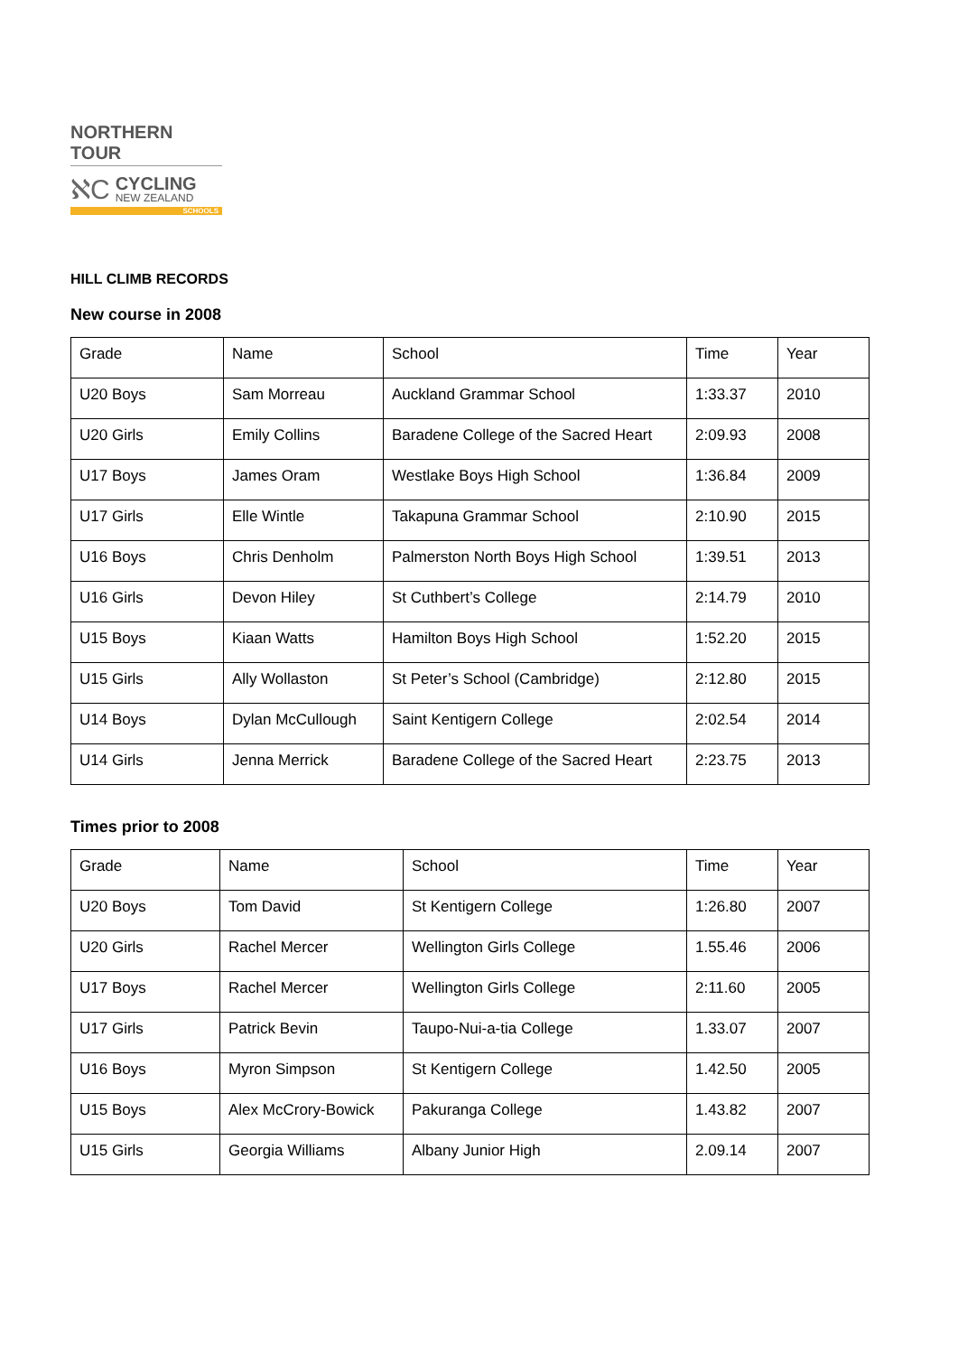NORTHERN TOUR
ℵC
CYCLING
NEW ZEALAND
SCHOOLS
HILL CLIMB RECORDS
New course in 2008
| Grade | Name | School | Time | Year |
| --- | --- | --- | --- | --- |
| U20 Boys | Sam Morreau | Auckland Grammar School | 1:33.37 | 2010 |
| U20 Girls | Emily Collins | Baradene College of the Sacred Heart | 2:09.93 | 2008 |
| U17 Boys | James Oram | Westlake Boys High School | 1:36.84 | 2009 |
| U17 Girls | Elle Wintle | Takapuna Grammar School | 2:10.90 | 2015 |
| U16 Boys | Chris Denholm | Palmerston North Boys High School | 1:39.51 | 2013 |
| U16 Girls | Devon Hiley | St Cuthbert’s College | 2:14.79 | 2010 |
| U15 Boys | Kiaan Watts | Hamilton Boys High School | 1:52.20 | 2015 |
| U15 Girls | Ally Wollaston | St Peter’s School (Cambridge) | 2:12.80 | 2015 |
| U14 Boys | Dylan McCullough | Saint Kentigern College | 2:02.54 | 2014 |
| U14 Girls | Jenna Merrick | Baradene College of the Sacred Heart | 2:23.75 | 2013 |
Times prior to 2008
| Grade | Name | School | Time | Year |
| --- | --- | --- | --- | --- |
| U20 Boys | Tom David | St Kentigern College | 1:26.80 | 2007 |
| U20 Girls | Rachel Mercer | Wellington Girls College | 1.55.46 | 2006 |
| U17 Boys | Rachel Mercer | Wellington Girls College | 2:11.60 | 2005 |
| U17 Girls | Patrick Bevin | Taupo-Nui-a-tia College | 1.33.07 | 2007 |
| U16 Boys | Myron Simpson | St Kentigern College | 1.42.50 | 2005 |
| U15 Boys | Alex McCrory-Bowick | Pakuranga College | 1.43.82 | 2007 |
| U15 Girls | Georgia Williams | Albany Junior High | 2.09.14 | 2007 |